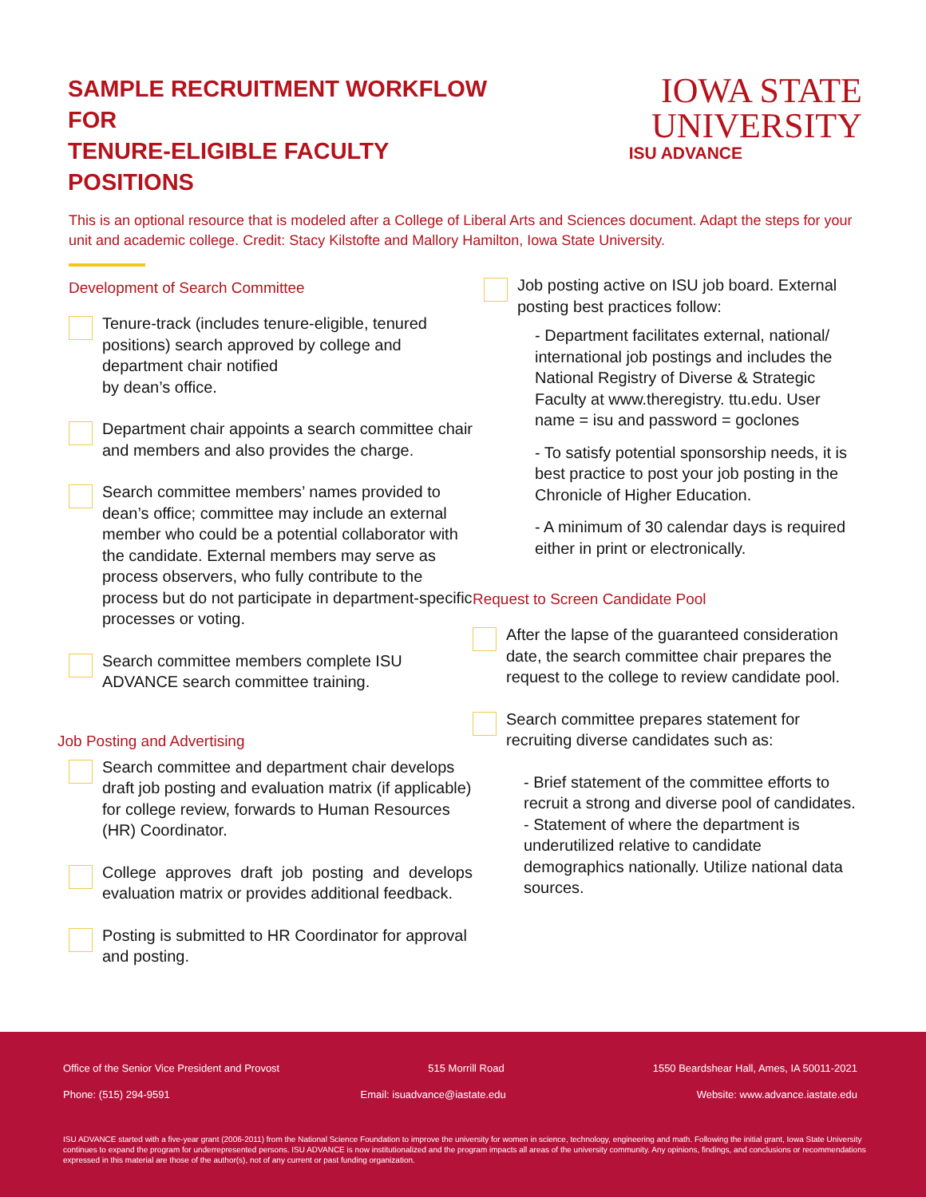SAMPLE RECRUITMENT WORKFLOW FOR
TENURE-ELIGIBLE FACULTY POSITIONS
IOWA STATE UNIVERSITY
ISU ADVANCE
This is an optional resource that is modeled after a College of Liberal Arts and Sciences document. Adapt the steps for your unit and academic college. Credit: Stacy Kilstofte and Mallory Hamilton, Iowa State University.
Development of Search Committee
Tenure-track (includes tenure-eligible, tenured positions) search approved by college and department chair notified
by dean’s office.
Department chair appoints a search committee chair and members and also provides the charge.
Search committee members’ names provided to dean’s office; committee may include an external member who could be a potential collaborator with the candidate. External members may serve as process observers, who fully contribute to the process but do not participate in department-specific processes or voting.
Search committee members complete ISU ADVANCE search committee training.
Job Posting and Advertising
Search committee and department chair develops draft job posting and evaluation matrix (if applicable) for college review, forwards to Human Resources (HR) Coordinator.
College approves draft job posting and develops evaluation matrix or provides additional feedback.
Posting is submitted to HR Coordinator for approval and posting.
Job posting active on ISU job board. External posting best practices follow:
- Department facilitates external, national/ international job postings and includes the National Registry of Diverse & Strategic Faculty at www.theregistry. ttu.edu. User name = isu and password = goclones
- To satisfy potential sponsorship needs, it is best practice to post your job posting in the Chronicle of Higher Education.
- A minimum of 30 calendar days is required either in print or electronically.
Request to Screen Candidate Pool
After the lapse of the guaranteed consideration date, the search committee chair prepares the request to the college to review candidate pool.
Search committee prepares statement for recruiting diverse candidates such as:
- Brief statement of the committee efforts to recruit a strong and diverse pool of candidates.
- Statement of where the department is underutilized relative to candidate demographics nationally. Utilize national data sources.
Office of the Senior Vice President and Provost 515 Morrill Road 1550 Beardshear Hall, Ames, IA 50011-2021
Phone: (515) 294-9591 Email: isuadvance@iastate.edu Website: www.advance.iastate.edu
ISU ADVANCE started with a five-year grant (2006-2011) from the National Science Foundation to improve the university for women in science, technology, engineering and math. Following the initial grant, Iowa State University continues to expand the program for underrepresented persons. ISU ADVANCE is now institutionalized and the program impacts all areas of the university community. Any opinions, findings, and conclusions or recommendations expressed in this material are those of the author(s), not of any current or past funding organization.